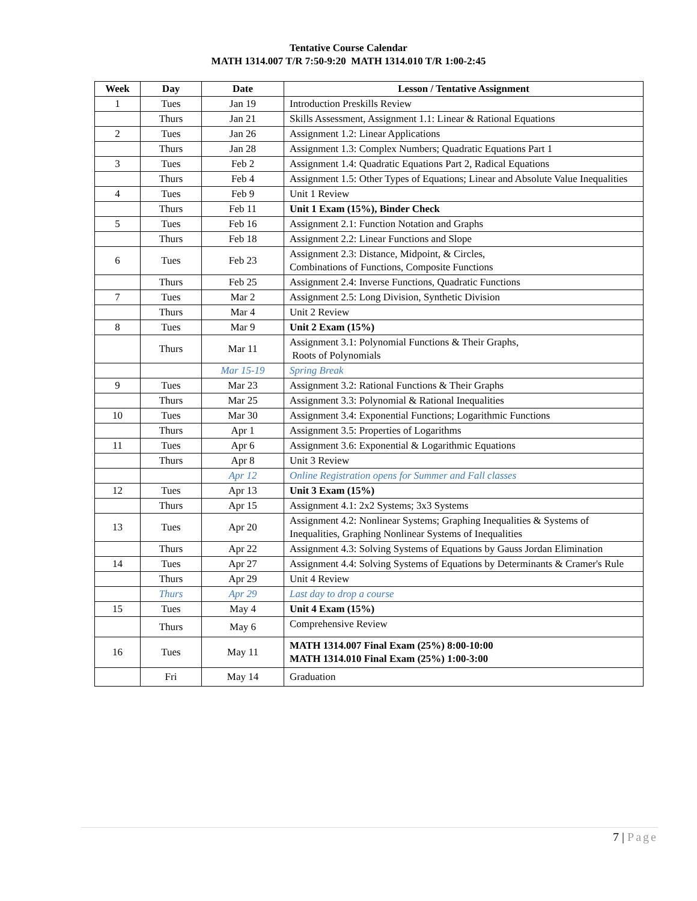Tentative Course Calendar
MATH 1314.007 T/R 7:50-9:20 MATH 1314.010 T/R 1:00-2:45
| Week | Day | Date | Lesson / Tentative Assignment |
| --- | --- | --- | --- |
| 1 | Tues | Jan 19 | Introduction Preskills Review |
| | Thurs | Jan 21 | Skills Assessment, Assignment 1.1: Linear & Rational Equations |
| 2 | Tues | Jan 26 | Assignment 1.2: Linear Applications |
| | Thurs | Jan 28 | Assignment 1.3: Complex Numbers; Quadratic Equations Part 1 |
| 3 | Tues | Feb 2 | Assignment 1.4: Quadratic Equations Part 2, Radical Equations |
| | Thurs | Feb 4 | Assignment 1.5: Other Types of Equations; Linear and Absolute Value Inequalities |
| 4 | Tues | Feb 9 | Unit 1 Review |
| | Thurs | Feb 11 | Unit 1 Exam (15%), Binder Check |
| 5 | Tues | Feb 16 | Assignment 2.1: Function Notation and Graphs |
| | Thurs | Feb 18 | Assignment 2.2: Linear Functions and Slope |
| 6 | Tues | Feb 23 | Assignment 2.3: Distance, Midpoint, & Circles, Combinations of Functions, Composite Functions |
| | Thurs | Feb 25 | Assignment 2.4: Inverse Functions, Quadratic Functions |
| 7 | Tues | Mar 2 | Assignment 2.5: Long Division, Synthetic Division |
| | Thurs | Mar 4 | Unit 2 Review |
| 8 | Tues | Mar 9 | Unit 2 Exam (15%) |
| | Thurs | Mar 11 | Assignment 3.1: Polynomial Functions & Their Graphs, Roots of Polynomials |
| | | Mar 15-19 | Spring Break |
| 9 | Tues | Mar 23 | Assignment 3.2: Rational Functions & Their Graphs |
| | Thurs | Mar 25 | Assignment 3.3: Polynomial & Rational Inequalities |
| 10 | Tues | Mar 30 | Assignment 3.4: Exponential Functions; Logarithmic Functions |
| | Thurs | Apr 1 | Assignment 3.5: Properties of Logarithms |
| 11 | Tues | Apr 6 | Assignment 3.6: Exponential & Logarithmic Equations |
| | Thurs | Apr 8 | Unit 3 Review |
| | | Apr 12 | Online Registration opens for Summer and Fall classes |
| 12 | Tues | Apr 13 | Unit 3 Exam (15%) |
| | Thurs | Apr 15 | Assignment 4.1: 2x2 Systems; 3x3 Systems |
| 13 | Tues | Apr 20 | Assignment 4.2: Nonlinear Systems; Graphing Inequalities & Systems of Inequalities, Graphing Nonlinear Systems of Inequalities |
| | Thurs | Apr 22 | Assignment 4.3: Solving Systems of Equations by Gauss Jordan Elimination |
| 14 | Tues | Apr 27 | Assignment 4.4: Solving Systems of Equations by Determinants & Cramer's Rule |
| | Thurs | Apr 29 | Unit 4 Review |
| | Thurs | Apr 29 | Last day to drop a course |
| 15 | Tues | May 4 | Unit 4 Exam (15%) |
| | Thurs | May 6 | Comprehensive Review |
| 16 | Tues | May 11 | MATH 1314.007 Final Exam (25%) 8:00-10:00 MATH 1314.010 Final Exam (25%) 1:00-3:00 |
| | Fri | May 14 | Graduation |
7 | Page